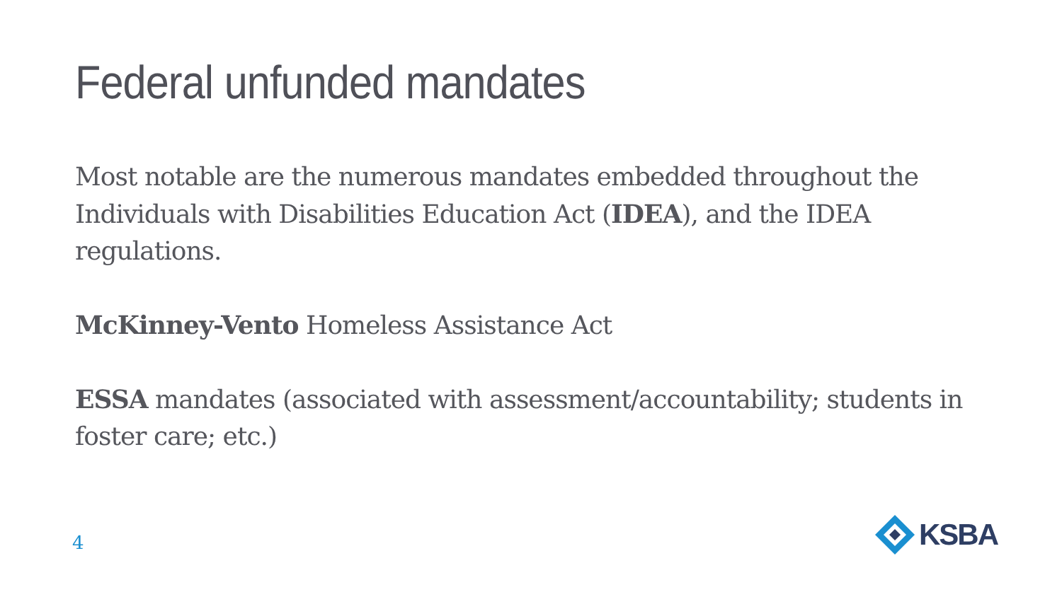Federal unfunded mandates
Most notable are the numerous mandates embedded throughout the Individuals with Disabilities Education Act (IDEA), and the IDEA regulations.
McKinney-Vento Homeless Assistance Act
ESSA mandates (associated with assessment/accountability; students in foster care; etc.)
4
KSBA